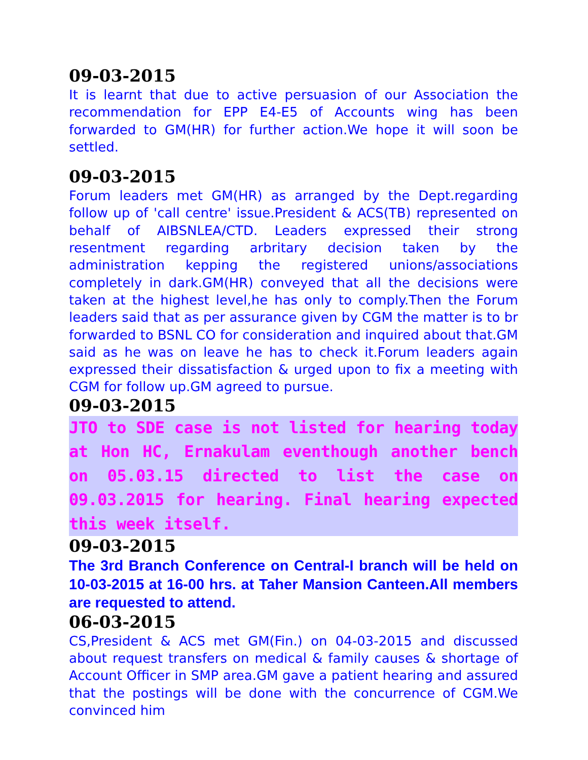09-03-2015
It is learnt that due to active persuasion of our Association the recommendation for EPP E4-E5 of Accounts wing has been forwarded to GM(HR) for further action.We hope it will soon be settled.
09-03-2015
Forum leaders met GM(HR) as arranged by the Dept.regarding follow up of 'call centre' issue.President & ACS(TB) represented on behalf of AIBSNLEA/CTD. Leaders expressed their strong resentment regarding arbritary decision taken by the administration kepping the registered unions/associations completely in dark.GM(HR) conveyed that all the decisions were taken at the highest level,he has only to comply.Then the Forum leaders said that as per assurance given by CGM the matter is to br forwarded to BSNL CO for consideration and inquired about that.GM said as he was on leave he has to check it.Forum leaders again expressed their dissatisfaction & urged upon to fix a meeting with CGM for follow up.GM agreed to pursue.
09-03-2015
JTO to SDE case is not listed for hearing today at Hon HC, Ernakulam eventhough another bench on 05.03.15 directed to list the case on 09.03.2015 for hearing. Final hearing expected this week itself.
09-03-2015
The 3rd Branch Conference on Central-I branch will be held on 10-03-2015 at 16-00 hrs. at Taher Mansion Canteen.All members are requested to attend.
06-03-2015
CS,President & ACS met GM(Fin.) on 04-03-2015 and discussed about request transfers on medical & family causes & shortage of Account Officer in SMP area.GM gave a patient hearing and assured that the postings will be done with the concurrence of CGM.We convinced him